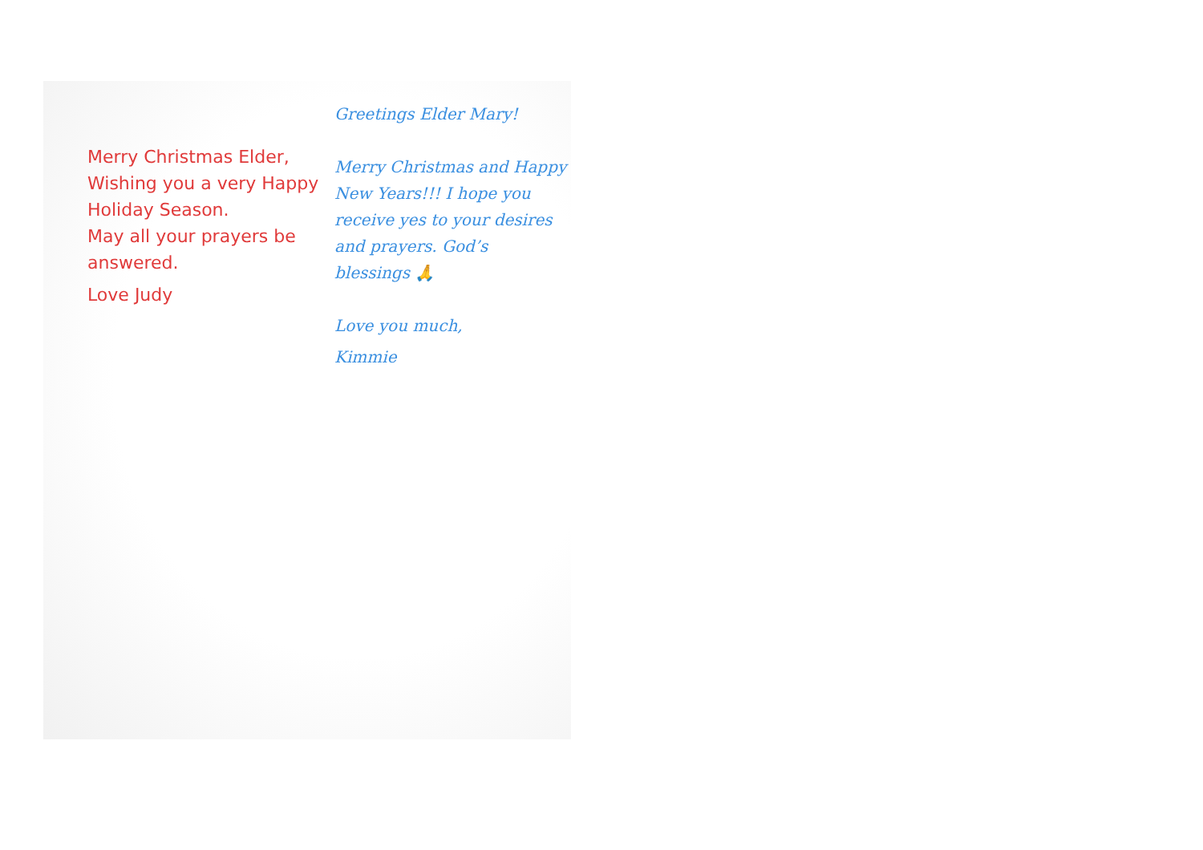Merry Christmas Elder,
Wishing you a very Happy Holiday Season.
May all your prayers be answered.
Love Judy
Greetings Elder Mary!
Merry Christmas and Happy New Years!!! I hope you receive yes to your desires and prayers. God’s blessings 🙏
Love you much,
Kimmie